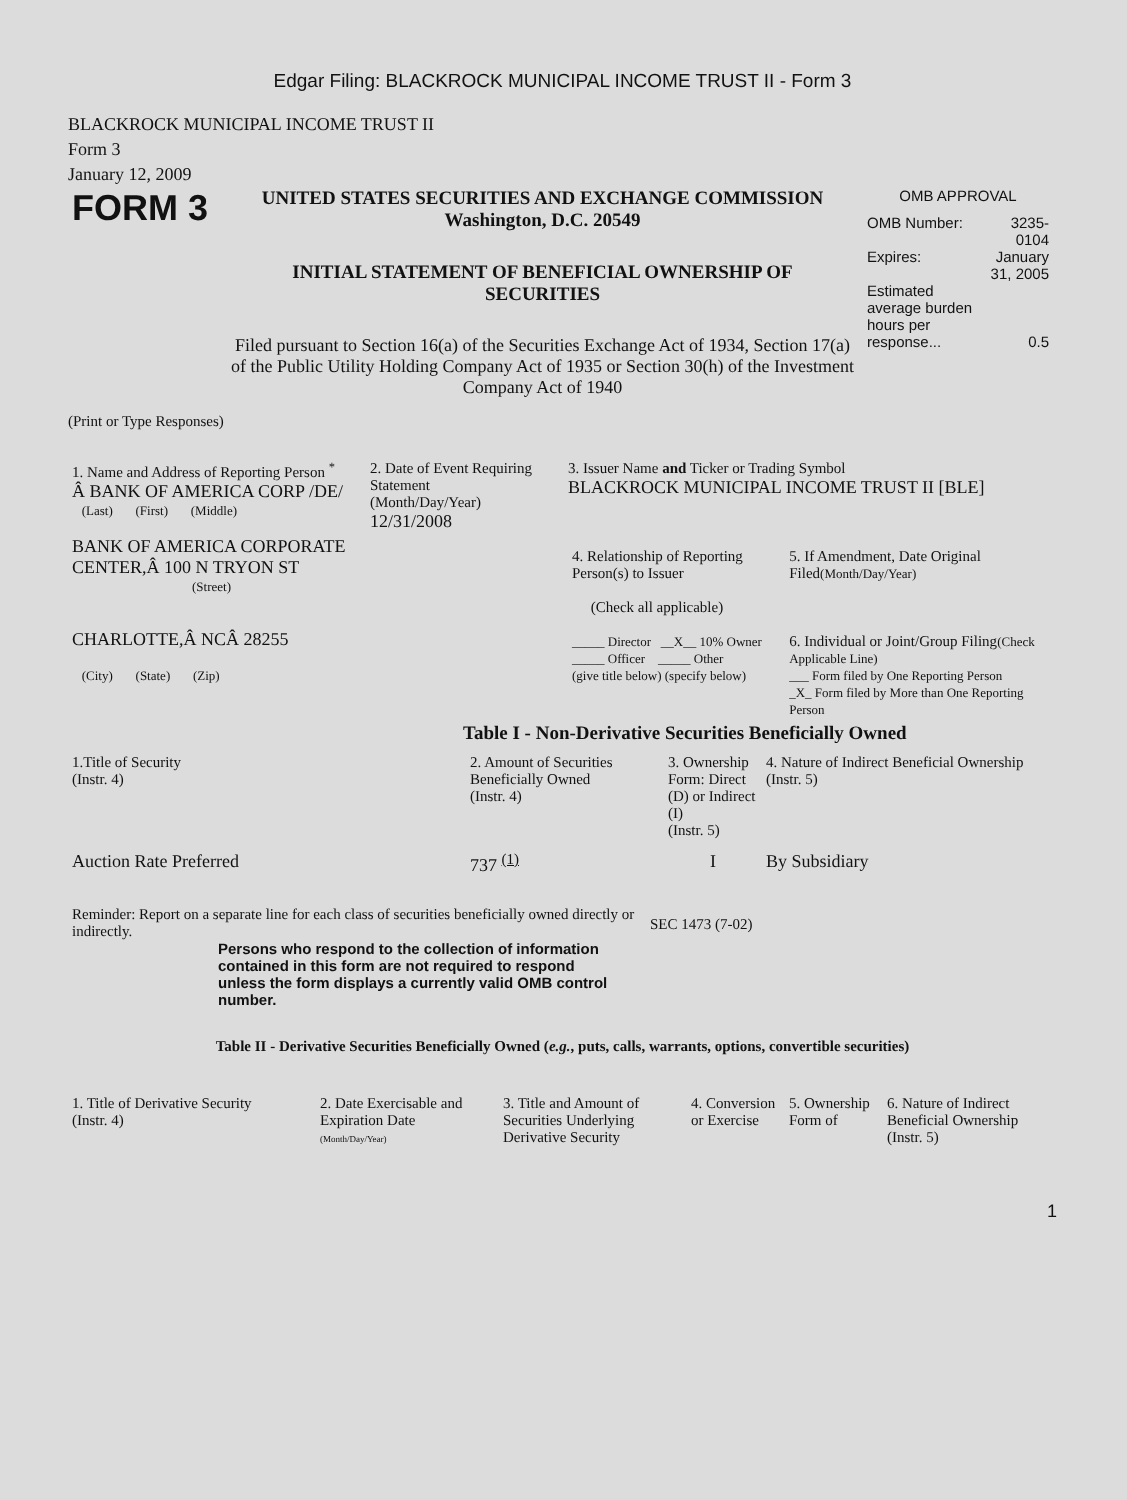Edgar Filing: BLACKROCK MUNICIPAL INCOME TRUST II - Form 3
BLACKROCK MUNICIPAL INCOME TRUST II
Form 3
January 12, 2009
| FORM 3 | UNITED STATES SECURITIES AND EXCHANGE COMMISSION Washington, D.C. 20549 INITIAL STATEMENT OF BENEFICIAL OWNERSHIP OF SECURITIES Filed pursuant to Section 16(a) of the Securities Exchange Act of 1934, Section 17(a) of the Public Utility Holding Company Act of 1935 or Section 30(h) of the Investment Company Act of 1940 | OMB APPROVAL / OMB Number: / 3235-0104 / / Expires: / January 31, 2005 / / Estimated average burden hours per response... / 0.5 / |
(Print or Type Responses)
| 1. Name and Address of Reporting Person <sup>*</sup> Â BANK OF AMERICA CORP /DE/ (Last) (First) (Middle) BANK OF AMERICA CORPORATE CENTER,Â 100 N TRYON ST (Street) CHARLOTTE,Â NCÂ 28255 (City) (State) (Zip) | 2. Date of Event Requiring Statement (Month/Day/Year) 12/31/2008 | 3. Issuer Name and Ticker or Trading Symbol BLACKROCK MUNICIPAL INCOME TRUST II [BLE] / 4. Relationship of Reporting Person(s) to Issuer (Check all applicable) _____ Director __X__ 10% Owner _____ Officer _____ Other (give title below) (specify below) / 5. If Amendment, Date Original Filed (Month/Day/Year) 6. Individual or Joint/Group Filing (Check Applicable Line) ___ Form filed by One Reporting Person _X_ Form filed by More than One Reporting Person / |
Table I - Non-Derivative Securities Beneficially Owned
| 1.Title of Security (Instr. 4) | 2. Amount of Securities Beneficially Owned (Instr. 4) | 3. Ownership Form: Direct (D) or Indirect (I) (Instr. 5) | 4. Nature of Indirect Beneficial Ownership (Instr. 5) |
| --- | --- | --- | --- |
| Auction Rate Preferred | 737 <sup>(1)</sup> | I | By Subsidiary |
| Reminder: Report on a separate line for each class of securities beneficially owned directly or indirectly. | SEC 1473 (7-02) |
Persons who respond to the collection of information contained in this form are not required to respond unless the form displays a currently valid OMB control number.
Table II - Derivative Securities Beneficially Owned (e.g., puts, calls, warrants, options, convertible securities)
| 1. Title of Derivative Security (Instr. 4) | 2. Date Exercisable and Expiration Date (Month/Day/Year) | 3. Title and Amount of Securities Underlying Derivative Security | 4. Conversion or Exercise | 5. Ownership Form of | 6. Nature of Indirect Beneficial Ownership (Instr. 5) |
| --- | --- | --- | --- | --- | --- |
1